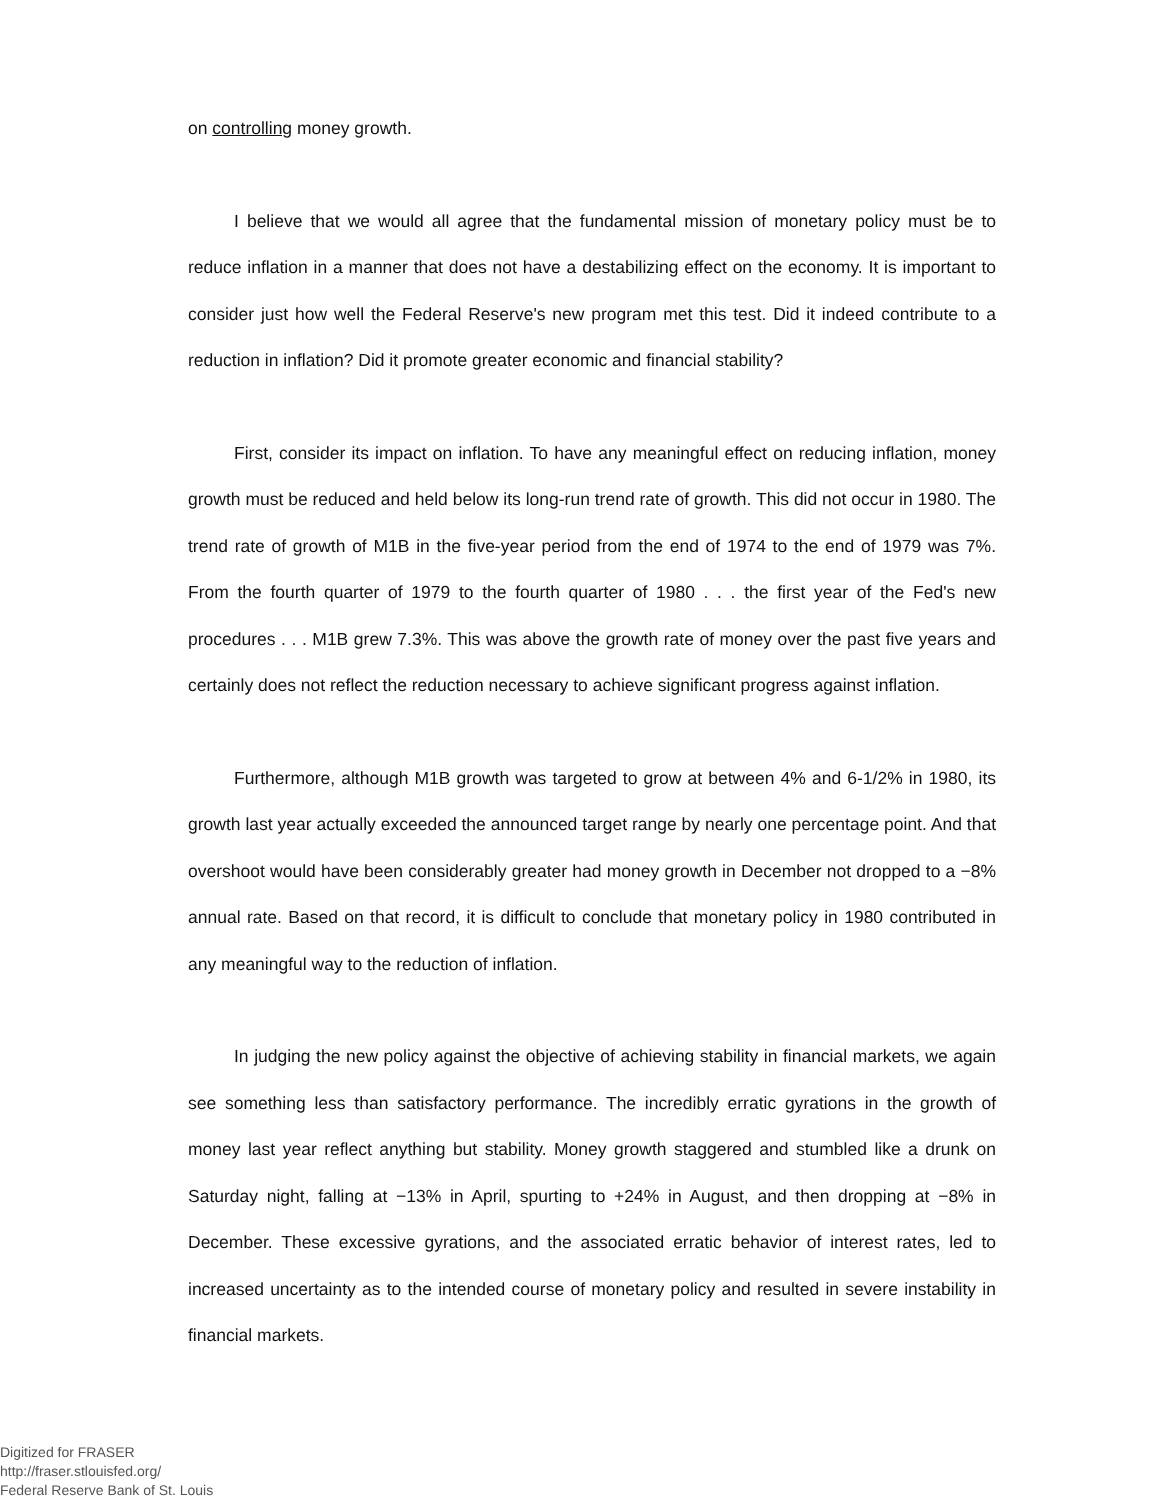on controlling money growth.
I believe that we would all agree that the fundamental mission of monetary policy must be to reduce inflation in a manner that does not have a destabilizing effect on the economy. It is important to consider just how well the Federal Reserve's new program met this test. Did it indeed contribute to a reduction in inflation? Did it promote greater economic and financial stability?
First, consider its impact on inflation. To have any meaningful effect on reducing inflation, money growth must be reduced and held below its long-run trend rate of growth. This did not occur in 1980. The trend rate of growth of M1B in the five-year period from the end of 1974 to the end of 1979 was 7%. From the fourth quarter of 1979 to the fourth quarter of 1980 . . . the first year of the Fed's new procedures . . . M1B grew 7.3%. This was above the growth rate of money over the past five years and certainly does not reflect the reduction necessary to achieve significant progress against inflation.
Furthermore, although M1B growth was targeted to grow at between 4% and 6-1/2% in 1980, its growth last year actually exceeded the announced target range by nearly one percentage point. And that overshoot would have been considerably greater had money growth in December not dropped to a −8% annual rate. Based on that record, it is difficult to conclude that monetary policy in 1980 contributed in any meaningful way to the reduction of inflation.
In judging the new policy against the objective of achieving stability in financial markets, we again see something less than satisfactory performance. The incredibly erratic gyrations in the growth of money last year reflect anything but stability. Money growth staggered and stumbled like a drunk on Saturday night, falling at −13% in April, spurting to +24% in August, and then dropping at −8% in December. These excessive gyrations, and the associated erratic behavior of interest rates, led to increased uncertainty as to the intended course of monetary policy and resulted in severe instability in financial markets.
Digitized for FRASER
http://fraser.stlouisfed.org/
Federal Reserve Bank of St. Louis